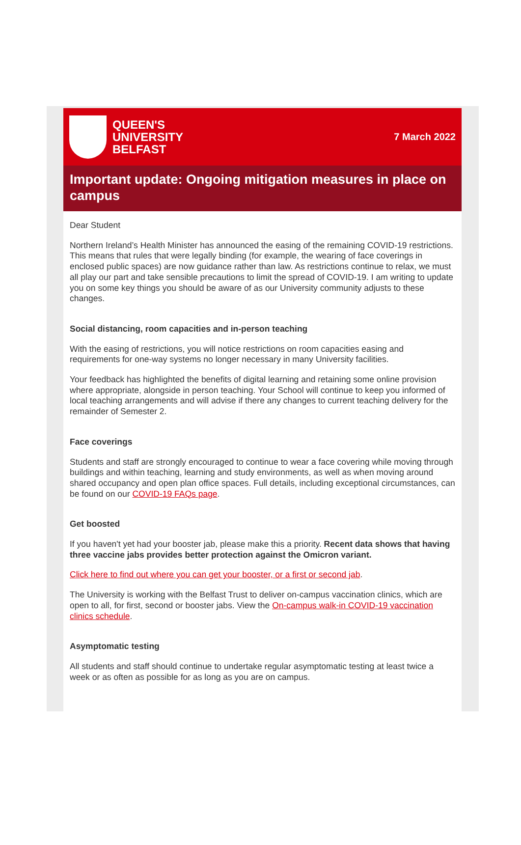QUEEN'S
UNIVERSITY
BELFAST
7 March 2022
Important update: Ongoing mitigation measures in place on campus
Dear Student
Northern Ireland’s Health Minister has announced the easing of the remaining COVID-19 restrictions. This means that rules that were legally binding (for example, the wearing of face coverings in enclosed public spaces) are now guidance rather than law. As restrictions continue to relax, we must all play our part and take sensible precautions to limit the spread of COVID-19. I am writing to update you on some key things you should be aware of as our University community adjusts to these changes.
Social distancing, room capacities and in-person teaching
With the easing of restrictions, you will notice restrictions on room capacities easing and requirements for one-way systems no longer necessary in many University facilities.
Your feedback has highlighted the benefits of digital learning and retaining some online provision where appropriate, alongside in person teaching. Your School will continue to keep you informed of local teaching arrangements and will advise if there any changes to current teaching delivery for the remainder of Semester 2.
Face coverings
Students and staff are strongly encouraged to continue to wear a face covering while moving through buildings and within teaching, learning and study environments, as well as when moving around shared occupancy and open plan office spaces. Full details, including exceptional circumstances, can be found on our COVID-19 FAQs page.
Get boosted
If you haven't yet had your booster jab, please make this a priority. Recent data shows that having three vaccine jabs provides better protection against the Omicron variant.
Click here to find out where you can get your booster, or a first or second jab.
The University is working with the Belfast Trust to deliver on-campus vaccination clinics, which are open to all, for first, second or booster jabs. View the On-campus walk-in COVID-19 vaccination clinics schedule.
Asymptomatic testing
All students and staff should continue to undertake regular asymptomatic testing at least twice a week or as often as possible for as long as you are on campus.